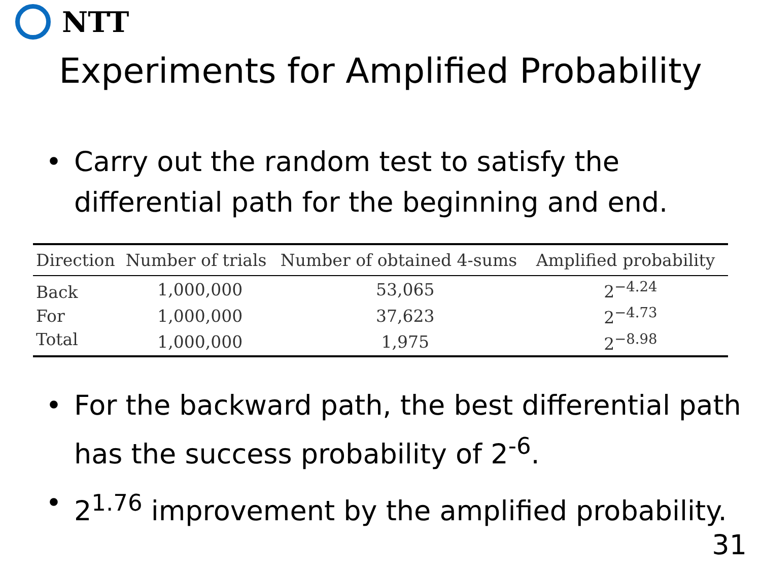NTT
Experiments for Amplified Probability
• Carry out the random test to satisfy the differential path for the beginning and end.
| Direction | Number of trials | Number of obtained 4-sums | Amplified probability |
| --- | --- | --- | --- |
| Back | 1,000,000 | 53,065 | 2<sup>−4.24</sup> |
| For | 1,000,000 | 37,623 | 2<sup>−4.73</sup> |
| Total | 1,000,000 | 1,975 | 2<sup>−8.98</sup> |
• For the backward path, the best differential path has the success probability of 2<sup>-6</sup>.
• 2<sup>1.76</sup> improvement by the amplified probability.
31